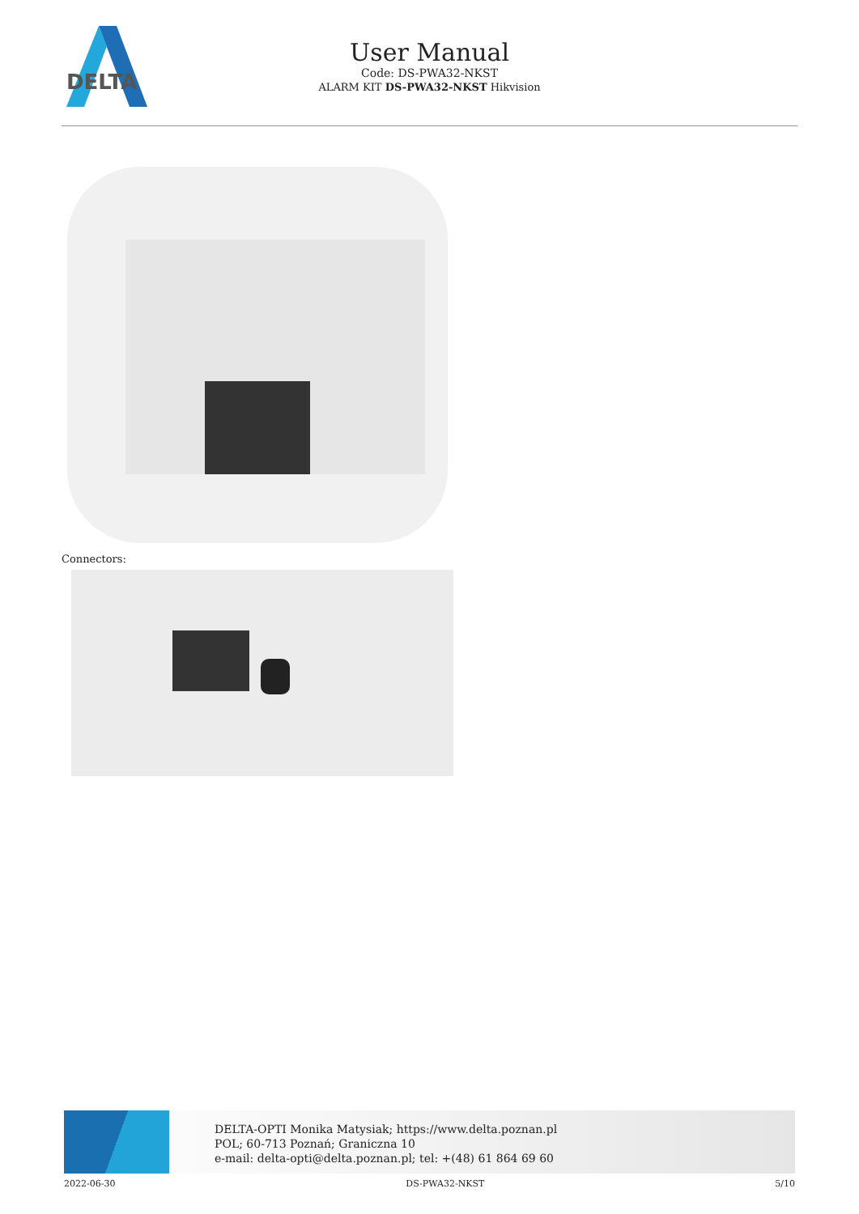DELTA
User Manual
Code: DS-PWA32-NKST
ALARM KIT DS-PWA32-NKST Hikvision
Connectors:
DELTA-OPTI Monika Matysiak; https://www.delta.poznan.pl
POL; 60-713 Poznań; Graniczna 10
e-mail: delta-opti@delta.poznan.pl; tel: +(48) 61 864 69 60
2022-06-30 DS-PWA32-NKST 5/10